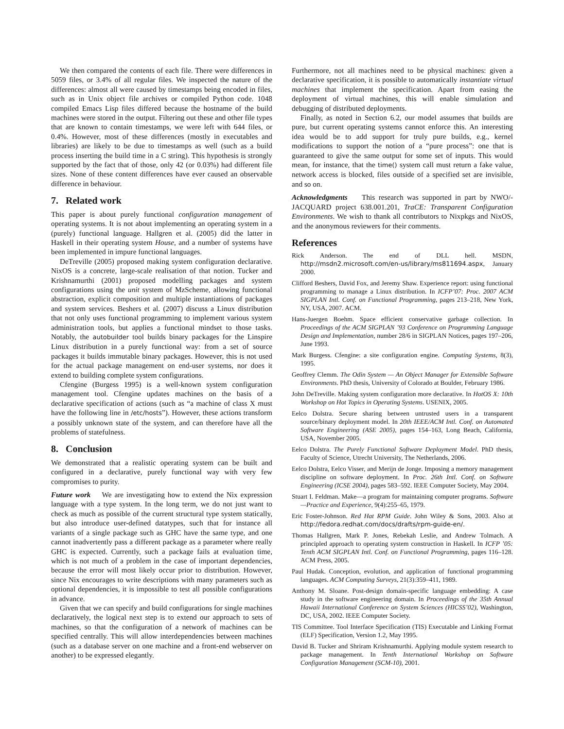We then compared the contents of each file. There were differences in 5059 files, or 3.4% of all regular files. We inspected the nature of the differences: almost all were caused by timestamps being encoded in files, such as in Unix object file archives or compiled Python code. 1048 compiled Emacs Lisp files differed because the hostname of the build machines were stored in the output. Filtering out these and other file types that are known to contain timestamps, we were left with 644 files, or 0.4%. However, most of these differences (mostly in executables and libraries) are likely to be due to timestamps as well (such as a build process inserting the build time in a C string). This hypothesis is strongly supported by the fact that of those, only 42 (or 0.03%) had different file sizes. None of these content differences have ever caused an observable difference in behaviour.
7. Related work
This paper is about purely functional configuration management of operating systems. It is not about implementing an operating system in a (purely) functional language. Hallgren et al. (2005) did the latter in Haskell in their operating system House, and a number of systems have been implemented in impure functional languages.
DeTreville (2005) proposed making system configuration declarative. NixOS is a concrete, large-scale realisation of that notion. Tucker and Krishnamurthi (2001) proposed modelling packages and system configurations using the unit system of MzScheme, allowing functional abstraction, explicit composition and multiple instantiations of packages and system services. Beshers et al. (2007) discuss a Linux distribution that not only uses functional programming to implement various system administration tools, but applies a functional mindset to those tasks. Notably, the autobuilder tool builds binary packages for the Linspire Linux distribution in a purely functional way: from a set of source packages it builds immutable binary packages. However, this is not used for the actual package management on end-user systems, nor does it extend to building complete system configurations.
Cfengine (Burgess 1995) is a well-known system configuration management tool. Cfengine updates machines on the basis of a declarative specification of actions (such as “a machine of class X must have the following line in /etc/hosts”). However, these actions transform a possibly unknown state of the system, and can therefore have all the problems of statefulness.
8. Conclusion
We demonstrated that a realistic operating system can be built and configured in a declarative, purely functional way with very few compromises to purity.
Future work We are investigating how to extend the Nix expression language with a type system. In the long term, we do not just want to check as much as possible of the current structural type system statically, but also introduce user-defined datatypes, such that for instance all variants of a single package such as GHC have the same type, and one cannot inadvertently pass a different package as a parameter where really GHC is expected. Currently, such a package fails at evaluation time, which is not much of a problem in the case of important dependencies, because the error will most likely occur prior to distribution. However, since Nix encourages to write descriptions with many parameters such as optional dependencies, it is impossible to test all possible configurations in advance.
Given that we can specify and build configurations for single machines declaratively, the logical next step is to extend our approach to sets of machines, so that the configuration of a network of machines can be specified centrally. This will allow interdependencies between machines (such as a database server on one machine and a front-end webserver on another) to be expressed elegantly.
Furthermore, not all machines need to be physical machines: given a declarative specification, it is possible to automatically instantiate virtual machines that implement the specification. Apart from easing the deployment of virtual machines, this will enable simulation and debugging of distributed deployments.
Finally, as noted in Section 6.2, our model assumes that builds are pure, but current operating systems cannot enforce this. An interesting idea would be to add support for truly pure builds, e.g., kernel modifications to support the notion of a “pure process”: one that is guaranteed to give the same output for some set of inputs. This would mean, for instance, that the time() system call must return a fake value, network access is blocked, files outside of a specified set are invisible, and so on.
Acknowledgments This research was supported in part by NWO/-JACQUARD project 638.001.201, TraCE: Transparent Configuration Environments. We wish to thank all contributors to Nixpkgs and NixOS, and the anonymous reviewers for their comments.
References
Rick Anderson. The end of DLL hell. MSDN, http://msdn2.microsoft.com/en-us/library/ms811694.aspx, January 2000.
Clifford Beshers, David Fox, and Jeremy Shaw. Experience report: using functional programming to manage a Linux distribution. In ICFP’07: Proc. 2007 ACM SIGPLAN Intl. Conf. on Functional Programming, pages 213–218, New York, NY, USA, 2007. ACM.
Hans-Juergen Boehm. Space efficient conservative garbage collection. In Proceedings of the ACM SIGPLAN ’93 Conference on Programming Language Design and Implementation, number 28/6 in SIGPLAN Notices, pages 197–206, June 1993.
Mark Burgess. Cfengine: a site configuration engine. Computing Systems, 8(3), 1995.
Geoffrey Clemm. The Odin System — An Object Manager for Extensible Software Environments. PhD thesis, University of Colorado at Boulder, February 1986.
John DeTreville. Making system configuration more declarative. In HotOS X: 10th Workshop on Hot Topics in Operating Systems. USENIX, 2005.
Eelco Dolstra. Secure sharing between untrusted users in a transparent source/binary deployment model. In 20th IEEE/ACM Intl. Conf. on Automated Software Engineering (ASE 2005), pages 154–163, Long Beach, California, USA, November 2005.
Eelco Dolstra. The Purely Functional Software Deployment Model. PhD thesis, Faculty of Science, Utrecht University, The Netherlands, 2006.
Eelco Dolstra, Eelco Visser, and Merijn de Jonge. Imposing a memory management discipline on software deployment. In Proc. 26th Intl. Conf. on Software Engineering (ICSE 2004), pages 583–592. IEEE Computer Society, May 2004.
Stuart I. Feldman. Make—a program for maintaining computer programs. Software—Practice and Experience, 9(4):255–65, 1979.
Eric Foster-Johnson. Red Hat RPM Guide. John Wiley & Sons, 2003. Also at http://fedora.redhat.com/docs/drafts/rpm-guide-en/.
Thomas Hallgren, Mark P. Jones, Rebekah Leslie, and Andrew Tolmach. A principled approach to operating system construction in Haskell. In ICFP ’05: Tenth ACM SIGPLAN Intl. Conf. on Functional Programming, pages 116–128. ACM Press, 2005.
Paul Hudak. Conception, evolution, and application of functional programming languages. ACM Computing Surveys, 21(3):359–411, 1989.
Anthony M. Sloane. Post-design domain-specific language embedding: A case study in the software engineering domain. In Proceedings of the 35th Annual Hawaii International Conference on System Sciences (HICSS’02), Washington, DC, USA, 2002. IEEE Computer Society.
TIS Committee. Tool Interface Specification (TIS) Executable and Linking Format (ELF) Specification, Version 1.2, May 1995.
David B. Tucker and Shriram Krishnamurthi. Applying module system research to package management. In Tenth International Workshop on Software Configuration Management (SCM-10), 2001.